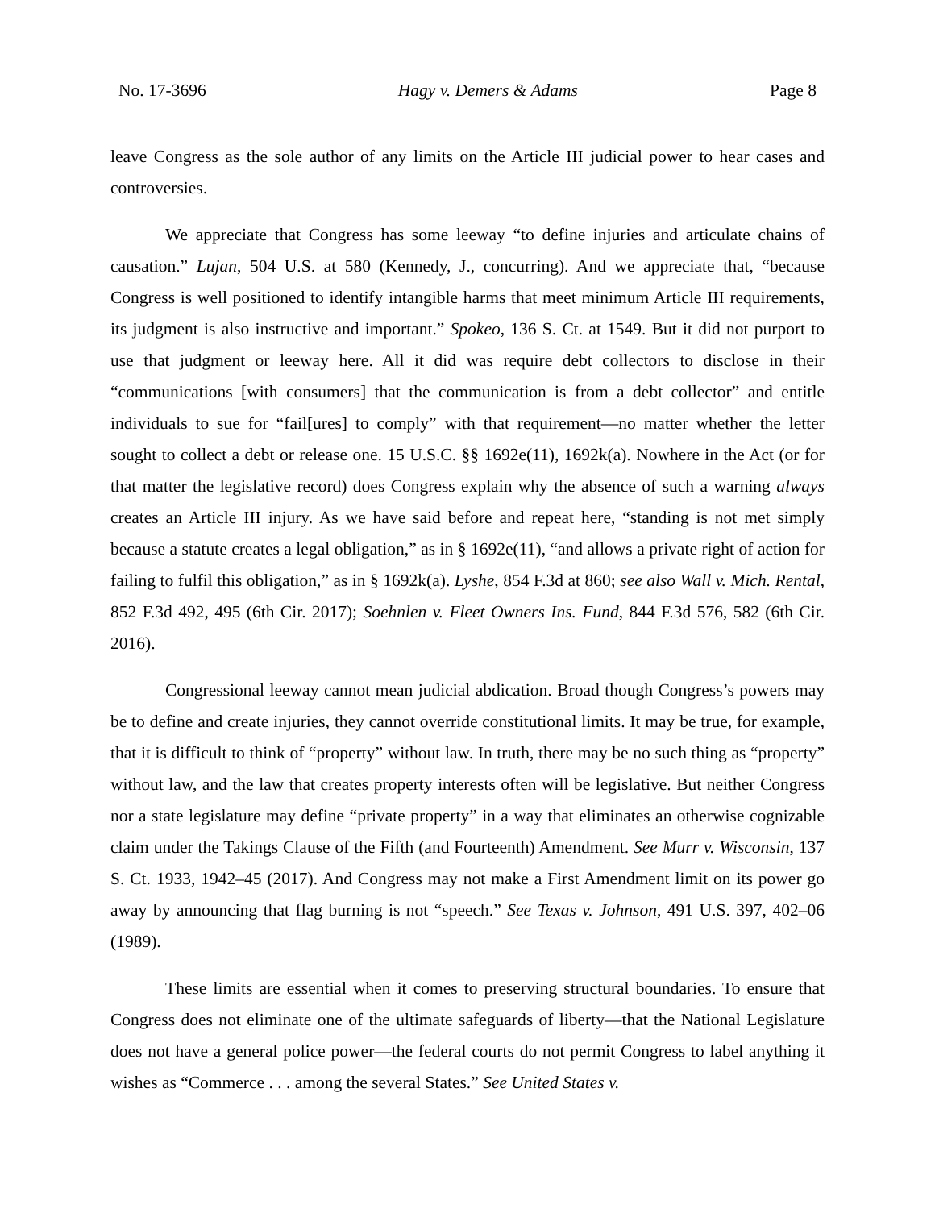No. 17-3696 Hagy v. Demers & Adams Page 8
leave Congress as the sole author of any limits on the Article III judicial power to hear cases and controversies.
We appreciate that Congress has some leeway “to define injuries and articulate chains of causation.” Lujan, 504 U.S. at 580 (Kennedy, J., concurring). And we appreciate that, “because Congress is well positioned to identify intangible harms that meet minimum Article III requirements, its judgment is also instructive and important.” Spokeo, 136 S. Ct. at 1549. But it did not purport to use that judgment or leeway here. All it did was require debt collectors to disclose in their “communications [with consumers] that the communication is from a debt collector” and entitle individuals to sue for “fail[ures] to comply” with that requirement—no matter whether the letter sought to collect a debt or release one. 15 U.S.C. §§ 1692e(11), 1692k(a). Nowhere in the Act (or for that matter the legislative record) does Congress explain why the absence of such a warning always creates an Article III injury. As we have said before and repeat here, “standing is not met simply because a statute creates a legal obligation,” as in § 1692e(11), “and allows a private right of action for failing to fulfil this obligation,” as in § 1692k(a). Lyshe, 854 F.3d at 860; see also Wall v. Mich. Rental, 852 F.3d 492, 495 (6th Cir. 2017); Soehnlen v. Fleet Owners Ins. Fund, 844 F.3d 576, 582 (6th Cir. 2016).
Congressional leeway cannot mean judicial abdication. Broad though Congress’s powers may be to define and create injuries, they cannot override constitutional limits. It may be true, for example, that it is difficult to think of “property” without law. In truth, there may be no such thing as “property” without law, and the law that creates property interests often will be legislative. But neither Congress nor a state legislature may define “private property” in a way that eliminates an otherwise cognizable claim under the Takings Clause of the Fifth (and Fourteenth) Amendment. See Murr v. Wisconsin, 137 S. Ct. 1933, 1942–45 (2017). And Congress may not make a First Amendment limit on its power go away by announcing that flag burning is not “speech.” See Texas v. Johnson, 491 U.S. 397, 402–06 (1989).
These limits are essential when it comes to preserving structural boundaries. To ensure that Congress does not eliminate one of the ultimate safeguards of liberty—that the National Legislature does not have a general police power—the federal courts do not permit Congress to label anything it wishes as “Commerce . . . among the several States.” See United States v.